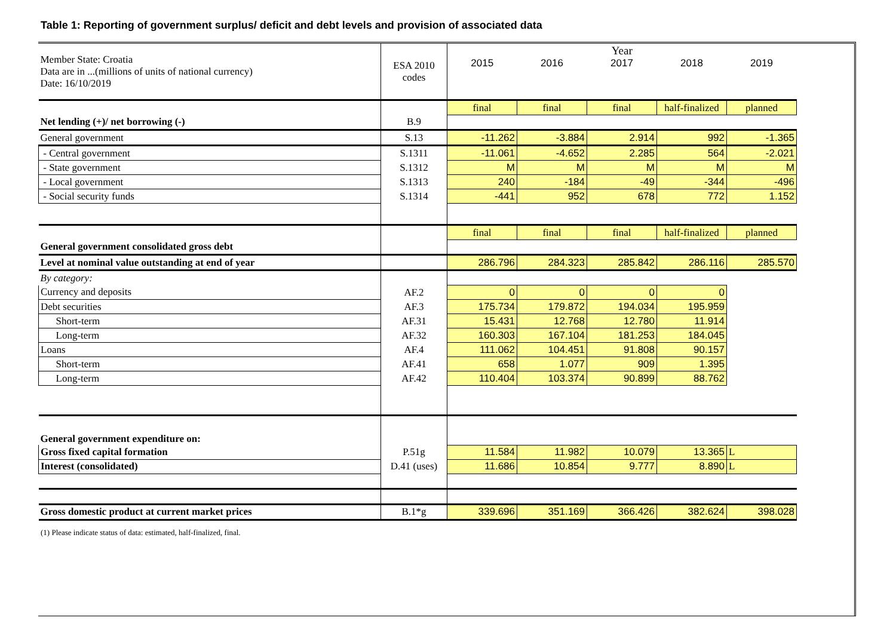Table 1: Reporting of government surplus/ deficit and debt levels and provision of associated data
| Member State: Croatia Data are in ...(millions of units of national currency) Date: 16/10/2019 | ESA 2010 codes | Year | | | | |
| | | 2015 | 2016 | 2017 | 2018 | 2019 |
| | | final | final | final | half-finalized | planned |
| Net lending (+)/ net borrowing (-) | B.9 | | | | | |
| General government | S.13 | -11.262 | -3.884 | 2.914 | 992 | -1.365 |
| - Central government | S.1311 | -11.061 | -4.652 | 2.285 | 564 | -2.021 |
| - State government | S.1312 | M | M | M | M | M |
| - Local government | S.1313 | 240 | -184 | -49 | -344 | -496 |
| - Social security funds | S.1314 | -441 | 952 | 678 | 772 | 1.152 |
| | | final | final | final | half-finalized | planned |
| General government consolidated gross debt | | | | | | |
| Level at nominal value outstanding at end of year | | 286.796 | 284.323 | 285.842 | 286.116 | 285.570 |
| By category: | | | | | | |
| Currency and deposits | AF.2 | 0 | 0 | 0 | 0 | |
| Debt securities | AF.3 | 175.734 | 179.872 | 194.034 | 195.959 | |
| Short-term | AF.31 | 15.431 | 12.768 | 12.780 | 11.914 | |
| Long-term | AF.32 | 160.303 | 167.104 | 181.253 | 184.045 | |
| Loans | AF.4 | 111.062 | 104.451 | 91.808 | 90.157 | |
| Short-term | AF.41 | 658 | 1.077 | 909 | 1.395 | |
| Long-term | AF.42 | 110.404 | 103.374 | 90.899 | 88.762 | |
| General government expenditure on: | | | | | | |
| Gross fixed capital formation | P.51g | 11.584 | 11.982 | 10.079 | 13.365 | L |
| Interest (consolidated) | D.41 (uses) | 11.686 | 10.854 | 9.777 | 8.890 | L |
| Gross domestic product at current market prices | B.1*g | 339.696 | 351.169 | 366.426 | 382.624 | 398.028 |
(1) Please indicate status of data: estimated, half-finalized, final.